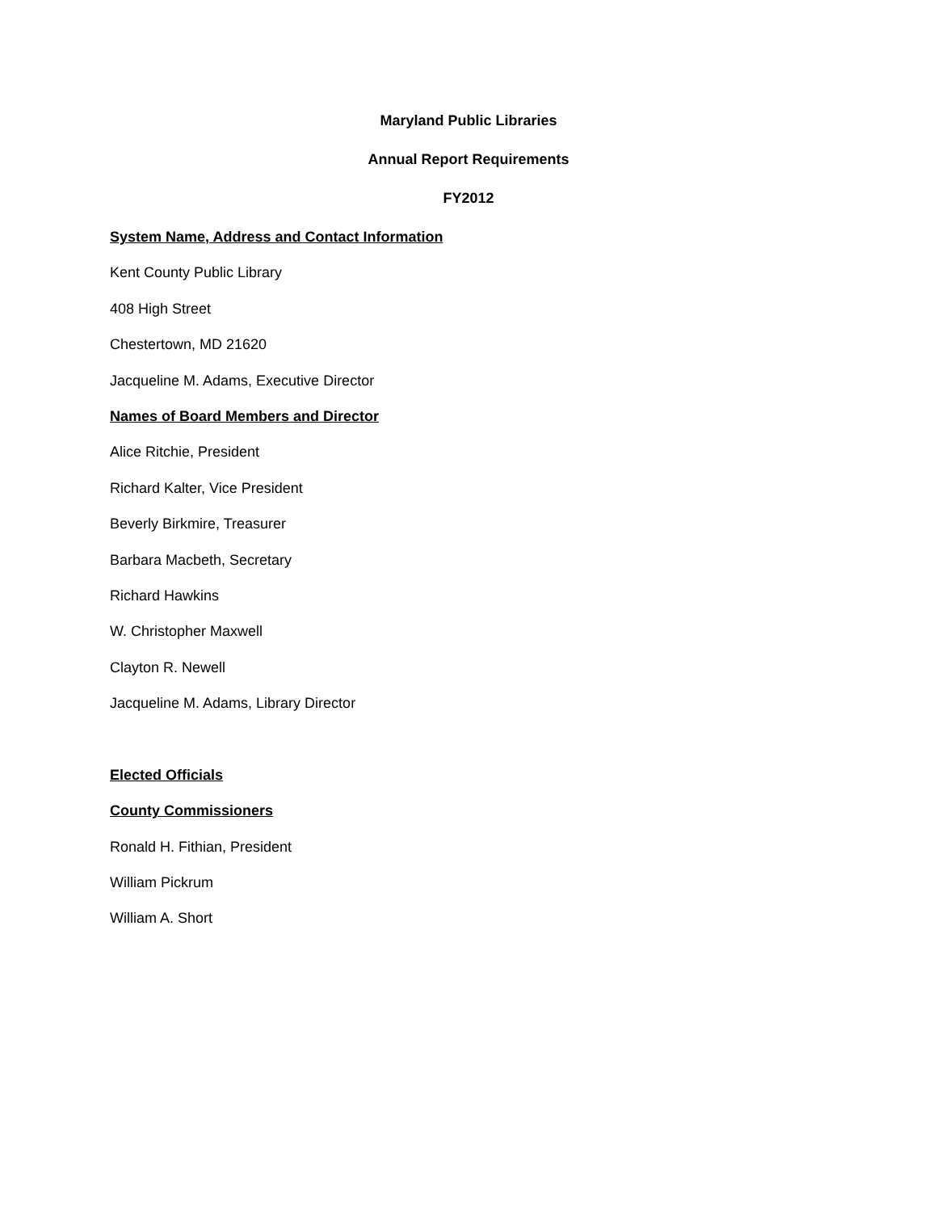Maryland Public Libraries
Annual Report Requirements
FY2012
System Name, Address and Contact Information
Kent County Public Library
408 High Street
Chestertown, MD 21620
Jacqueline M. Adams, Executive Director
Names of Board Members and Director
Alice Ritchie, President
Richard Kalter, Vice President
Beverly Birkmire, Treasurer
Barbara Macbeth, Secretary
Richard Hawkins
W. Christopher Maxwell
Clayton R. Newell
Jacqueline M. Adams, Library Director
Elected Officials
County Commissioners
Ronald H. Fithian, President
William Pickrum
William A. Short